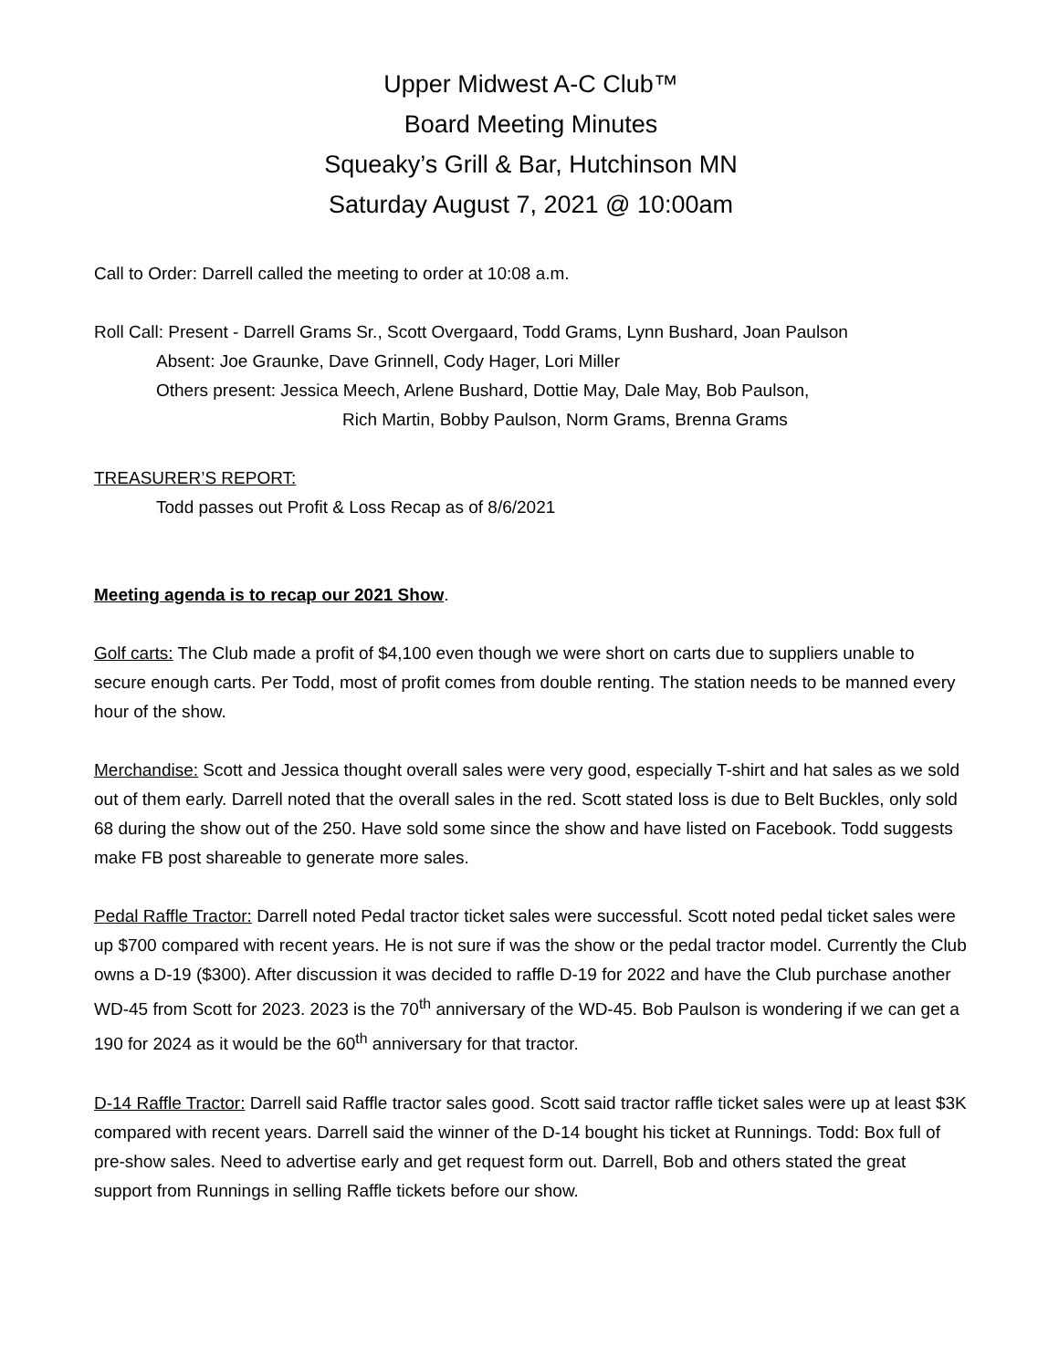Upper Midwest A-C Club™
Board Meeting Minutes
Squeaky’s Grill & Bar, Hutchinson MN
Saturday August 7, 2021 @ 10:00am
Call to Order: Darrell called the meeting to order at 10:08 a.m.
Roll Call: Present - Darrell Grams Sr., Scott Overgaard, Todd Grams, Lynn Bushard, Joan Paulson
Absent: Joe Graunke, Dave Grinnell, Cody Hager, Lori Miller
Others present: Jessica Meech, Arlene Bushard, Dottie May, Dale May, Bob Paulson,
Rich Martin, Bobby Paulson, Norm Grams, Brenna Grams
TREASURER’S REPORT:
Todd passes out Profit & Loss Recap as of 8/6/2021
Meeting agenda is to recap our 2021 Show.
Golf carts: The Club made a profit of $4,100 even though we were short on carts due to suppliers unable to secure enough carts. Per Todd, most of profit comes from double renting. The station needs to be manned every hour of the show.
Merchandise: Scott and Jessica thought overall sales were very good, especially T-shirt and hat sales as we sold out of them early. Darrell noted that the overall sales in the red. Scott stated loss is due to Belt Buckles, only sold 68 during the show out of the 250. Have sold some since the show and have listed on Facebook. Todd suggests make FB post shareable to generate more sales.
Pedal Raffle Tractor: Darrell noted Pedal tractor ticket sales were successful. Scott noted pedal ticket sales were up $700 compared with recent years. He is not sure if was the show or the pedal tractor model. Currently the Club owns a D-19 ($300). After discussion it was decided to raffle D-19 for 2022 and have the Club purchase another WD-45 from Scott for 2023. 2023 is the 70<sup>th</sup> anniversary of the WD-45. Bob Paulson is wondering if we can get a 190 for 2024 as it would be the 60<sup>th</sup> anniversary for that tractor.
D-14 Raffle Tractor: Darrell said Raffle tractor sales good. Scott said tractor raffle ticket sales were up at least $3K compared with recent years. Darrell said the winner of the D-14 bought his ticket at Runnings. Todd: Box full of pre-show sales. Need to advertise early and get request form out. Darrell, Bob and others stated the great support from Runnings in selling Raffle tickets before our show.